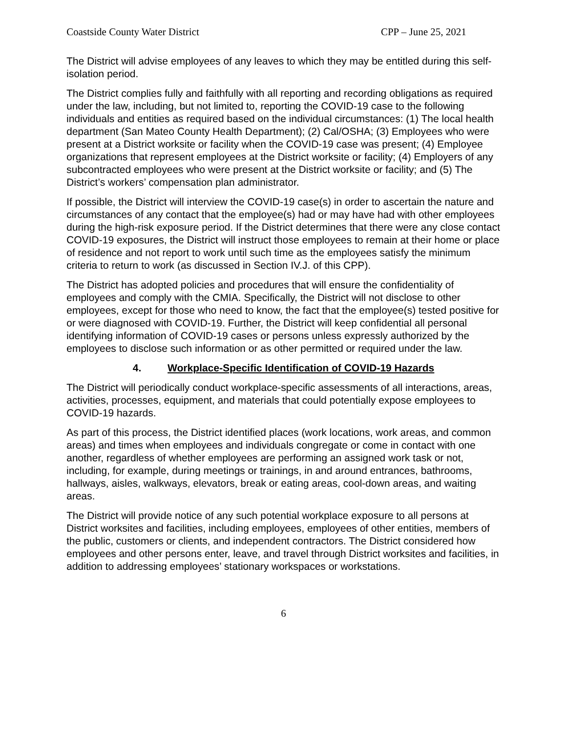Coastside County Water District CPP – June 25, 2021
The District will advise employees of any leaves to which they may be entitled during this self-isolation period.
The District complies fully and faithfully with all reporting and recording obligations as required under the law, including, but not limited to, reporting the COVID-19 case to the following individuals and entities as required based on the individual circumstances: (1) The local health department (San Mateo County Health Department); (2) Cal/OSHA; (3) Employees who were present at a District worksite or facility when the COVID-19 case was present; (4) Employee organizations that represent employees at the District worksite or facility; (4) Employers of any subcontracted employees who were present at the District worksite or facility; and (5) The District’s workers’ compensation plan administrator.
If possible, the District will interview the COVID-19 case(s) in order to ascertain the nature and circumstances of any contact that the employee(s) had or may have had with other employees during the high-risk exposure period. If the District determines that there were any close contact COVID-19 exposures, the District will instruct those employees to remain at their home or place of residence and not report to work until such time as the employees satisfy the minimum criteria to return to work (as discussed in Section IV.J. of this CPP).
The District has adopted policies and procedures that will ensure the confidentiality of employees and comply with the CMIA. Specifically, the District will not disclose to other employees, except for those who need to know, the fact that the employee(s) tested positive for or were diagnosed with COVID-19. Further, the District will keep confidential all personal identifying information of COVID-19 cases or persons unless expressly authorized by the employees to disclose such information or as other permitted or required under the law.
4. Workplace-Specific Identification of COVID-19 Hazards
The District will periodically conduct workplace-specific assessments of all interactions, areas, activities, processes, equipment, and materials that could potentially expose employees to COVID-19 hazards.
As part of this process, the District identified places (work locations, work areas, and common areas) and times when employees and individuals congregate or come in contact with one another, regardless of whether employees are performing an assigned work task or not, including, for example, during meetings or trainings, in and around entrances, bathrooms, hallways, aisles, walkways, elevators, break or eating areas, cool-down areas, and waiting areas.
The District will provide notice of any such potential workplace exposure to all persons at District worksites and facilities, including employees, employees of other entities, members of the public, customers or clients, and independent contractors. The District considered how employees and other persons enter, leave, and travel through District worksites and facilities, in addition to addressing employees’ stationary workspaces or workstations.
6